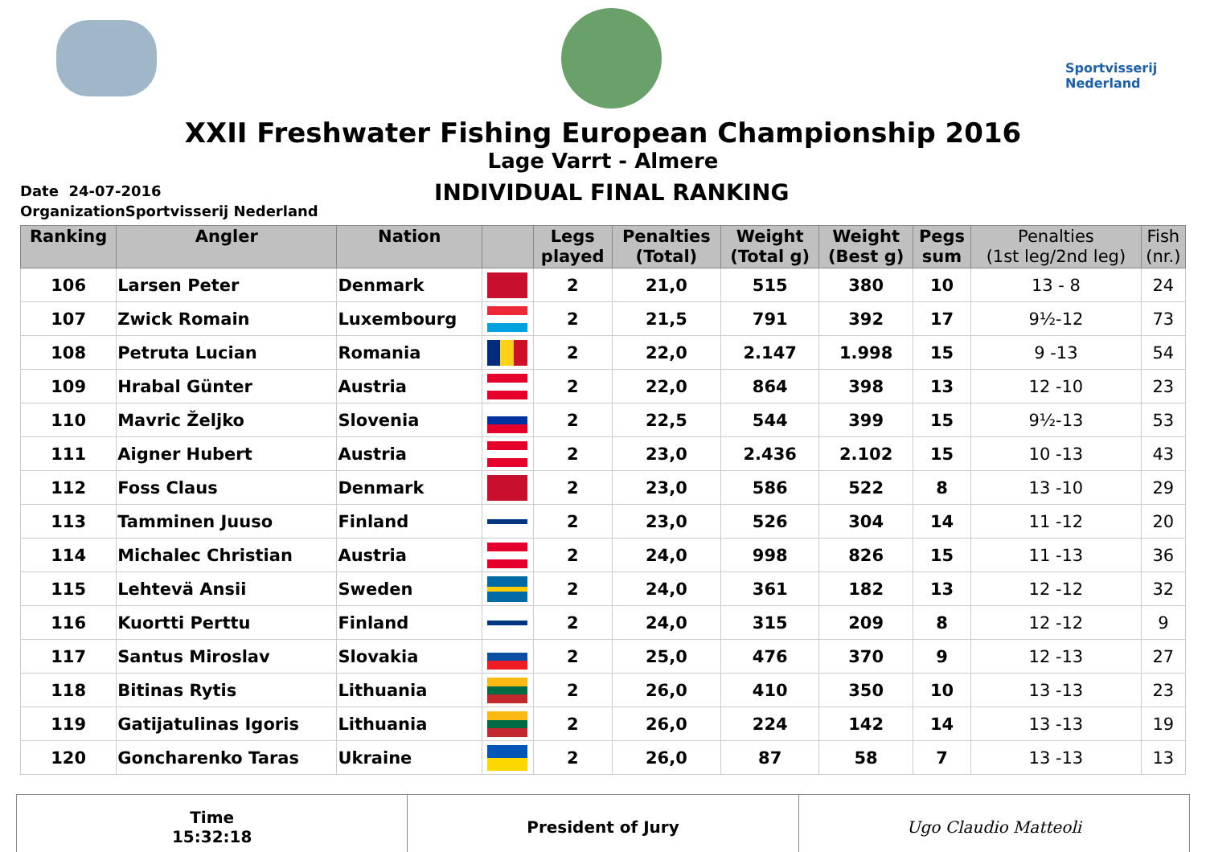Sportvisserij Nederland
XXII Freshwater Fishing European Championship 2016
Lage Varrt - Almere
Date 24-07-2016
OrganizationSportvisserij Nederland
INDIVIDUAL FINAL RANKING
| Ranking | Angler | Nation | | Legs played | Penalties (Total) | Weight (Total g) | Weight (Best g) | Pegs sum | Penalties (1st leg/2nd leg) | Fish (nr.) |
| --- | --- | --- | --- | --- | --- | --- | --- | --- | --- | --- |
| 106 | Larsen Peter | Denmark | | 2 | 21,0 | 515 | 380 | 10 | 13 - 8 | 24 |
| 107 | Zwick Romain | Luxembourg | | 2 | 21,5 | 791 | 392 | 17 | 9½-12 | 73 |
| 108 | Petruta Lucian | Romania | | 2 | 22,0 | 2.147 | 1.998 | 15 | 9 -13 | 54 |
| 109 | Hrabal Günter | Austria | | 2 | 22,0 | 864 | 398 | 13 | 12 -10 | 23 |
| 110 | Mavric Željko | Slovenia | | 2 | 22,5 | 544 | 399 | 15 | 9½-13 | 53 |
| 111 | Aigner Hubert | Austria | | 2 | 23,0 | 2.436 | 2.102 | 15 | 10 -13 | 43 |
| 112 | Foss Claus | Denmark | | 2 | 23,0 | 586 | 522 | 8 | 13 -10 | 29 |
| 113 | Tamminen Juuso | Finland | | 2 | 23,0 | 526 | 304 | 14 | 11 -12 | 20 |
| 114 | Michalec Christian | Austria | | 2 | 24,0 | 998 | 826 | 15 | 11 -13 | 36 |
| 115 | Lehtevä Ansii | Sweden | | 2 | 24,0 | 361 | 182 | 13 | 12 -12 | 32 |
| 116 | Kuortti Perttu | Finland | | 2 | 24,0 | 315 | 209 | 8 | 12 -12 | 9 |
| 117 | Santus Miroslav | Slovakia | | 2 | 25,0 | 476 | 370 | 9 | 12 -13 | 27 |
| 118 | Bitinas Rytis | Lithuania | | 2 | 26,0 | 410 | 350 | 10 | 13 -13 | 23 |
| 119 | Gatijatulinas Igoris | Lithuania | | 2 | 26,0 | 224 | 142 | 14 | 13 -13 | 19 |
| 120 | Goncharenko Taras | Ukraine | | 2 | 26,0 | 87 | 58 | 7 | 13 -13 | 13 |
Time
15:32:18
President of Jury Ugo Claudio Matteoli